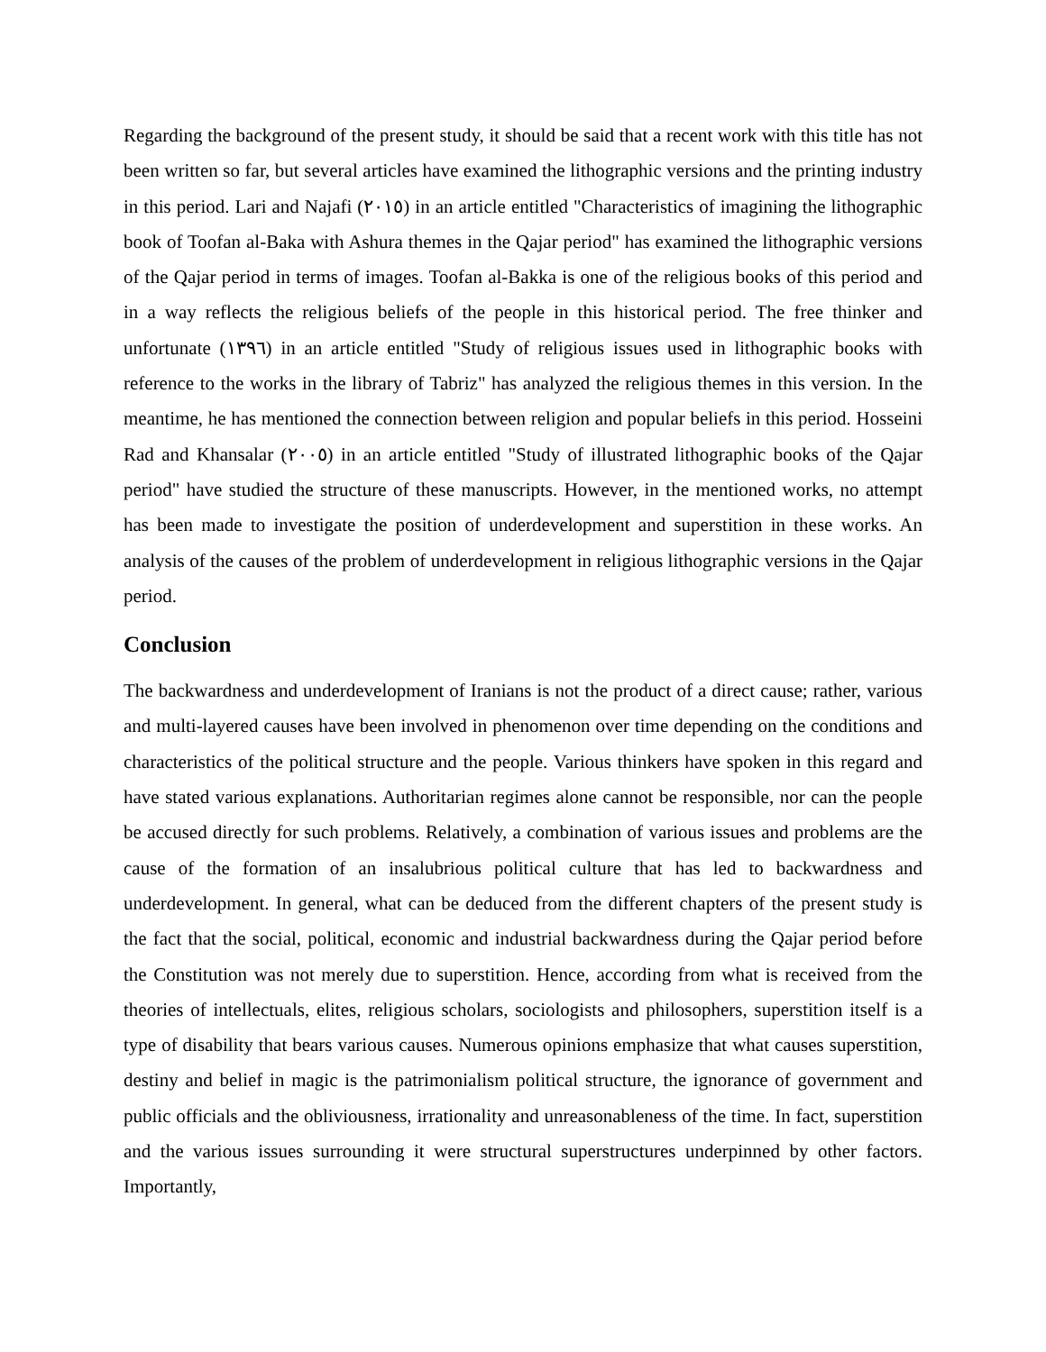Regarding the background of the present study, it should be said that a recent work with this title has not been written so far, but several articles have examined the lithographic versions and the printing industry in this period. Lari and Najafi (٢٠١٥) in an article entitled "Characteristics of imagining the lithographic book of Toofan al-Baka with Ashura themes in the Qajar period" has examined the lithographic versions of the Qajar period in terms of images. Toofan al-Bakka is one of the religious books of this period and in a way reflects the religious beliefs of the people in this historical period. The free thinker and unfortunate (١٣٩٦) in an article entitled "Study of religious issues used in lithographic books with reference to the works in the library of Tabriz" has analyzed the religious themes in this version. In the meantime, he has mentioned the connection between religion and popular beliefs in this period. Hosseini Rad and Khansalar (٢٠٠٥) in an article entitled "Study of illustrated lithographic books of the Qajar period" have studied the structure of these manuscripts. However, in the mentioned works, no attempt has been made to investigate the position of underdevelopment and superstition in these works. An analysis of the causes of the problem of underdevelopment in religious lithographic versions in the Qajar period.
Conclusion
The backwardness and underdevelopment of Iranians is not the product of a direct cause; rather, various and multi-layered causes have been involved in phenomenon over time depending on the conditions and characteristics of the political structure and the people. Various thinkers have spoken in this regard and have stated various explanations. Authoritarian regimes alone cannot be responsible, nor can the people be accused directly for such problems. Relatively, a combination of various issues and problems are the cause of the formation of an insalubrious political culture that has led to backwardness and underdevelopment. In general, what can be deduced from the different chapters of the present study is the fact that the social, political, economic and industrial backwardness during the Qajar period before the Constitution was not merely due to superstition. Hence, according from what is received from the theories of intellectuals, elites, religious scholars, sociologists and philosophers, superstition itself is a type of disability that bears various causes. Numerous opinions emphasize that what causes superstition, destiny and belief in magic is the patrimonialism political structure, the ignorance of government and public officials and the obliviousness, irrationality and unreasonableness of the time. In fact, superstition and the various issues surrounding it were structural superstructures underpinned by other factors. Importantly,